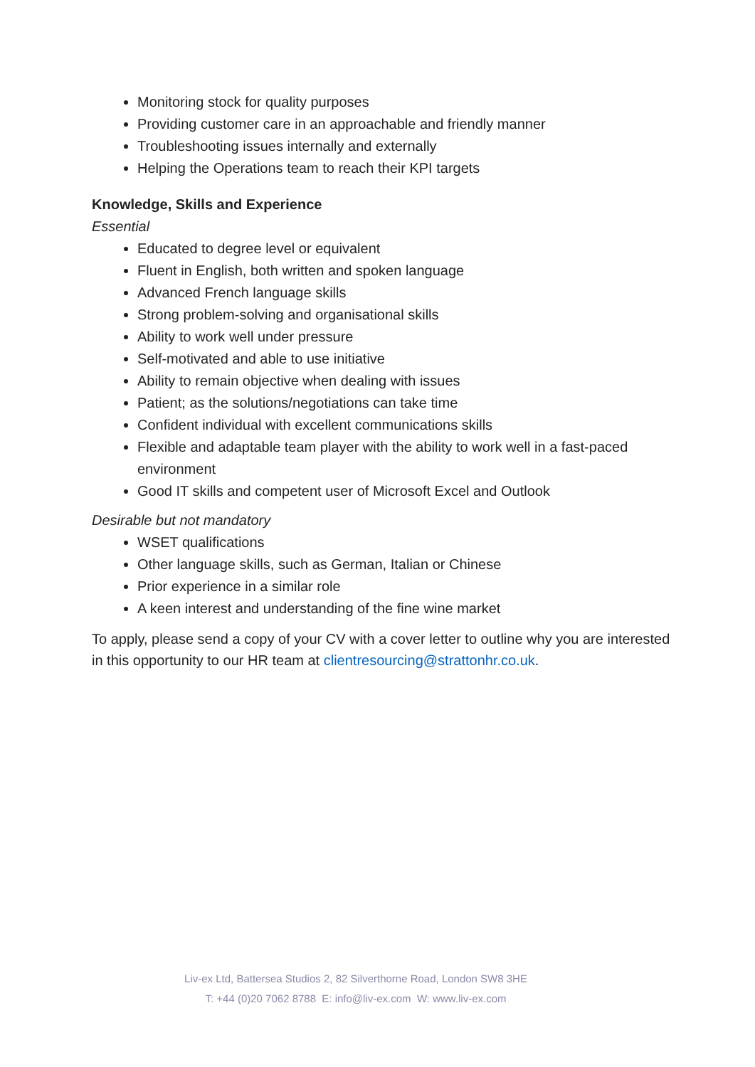Monitoring stock for quality purposes
Providing customer care in an approachable and friendly manner
Troubleshooting issues internally and externally
Helping the Operations team to reach their KPI targets
Knowledge, Skills and Experience
Essential
Educated to degree level or equivalent
Fluent in English, both written and spoken language
Advanced French language skills
Strong problem-solving and organisational skills
Ability to work well under pressure
Self-motivated and able to use initiative
Ability to remain objective when dealing with issues
Patient; as the solutions/negotiations can take time
Confident individual with excellent communications skills
Flexible and adaptable team player with the ability to work well in a fast-paced environment
Good IT skills and competent user of Microsoft Excel and Outlook
Desirable but not mandatory
WSET qualifications
Other language skills, such as German, Italian or Chinese
Prior experience in a similar role
A keen interest and understanding of the fine wine market
To apply, please send a copy of your CV with a cover letter to outline why you are interested in this opportunity to our HR team at clientresourcing@strattonhr.co.uk.
Liv-ex Ltd, Battersea Studios 2, 82 Silverthorne Road, London SW8 3HE
T: +44 (0)20 7062 8788 E: info@liv-ex.com W: www.liv-ex.com